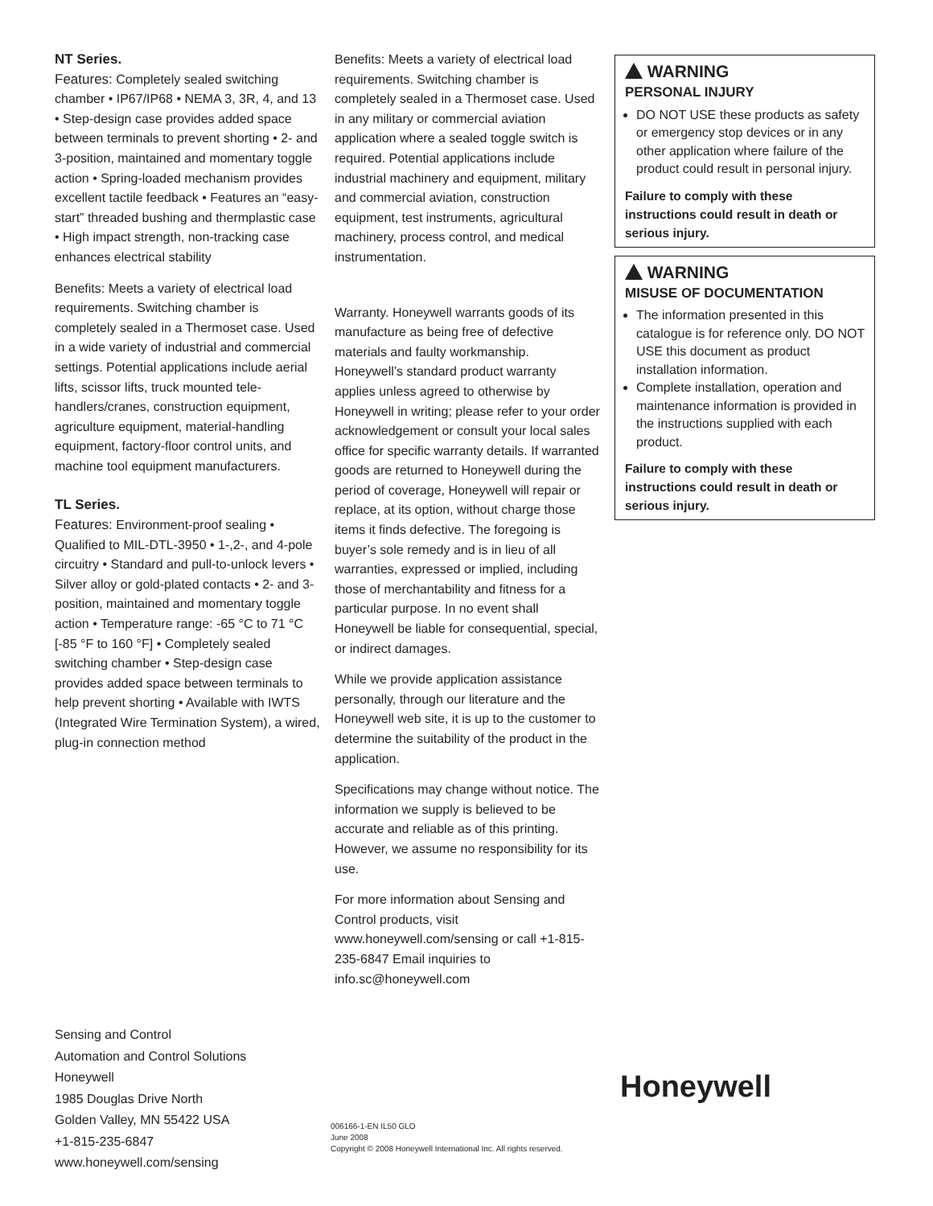NT Series.
Features: Completely sealed switching chamber • IP67/IP68 • NEMA 3, 3R, 4, and 13 • Step-design case provides added space between terminals to prevent shorting • 2- and 3-position, maintained and momentary toggle action • Spring-loaded mechanism provides excellent tactile feedback • Features an “easy-start” threaded bushing and thermplastic case • High impact strength, non-tracking case enhances electrical stability
Benefits: Meets a variety of electrical load requirements. Switching chamber is completely sealed in a Thermoset case. Used in a wide variety of industrial and commercial settings. Potential applications include aerial lifts, scissor lifts, truck mounted tele-handlers/cranes, construction equipment, agriculture equipment, material-handling equipment, factory-floor control units, and machine tool equipment manufacturers.
TL Series.
Features: Environment-proof sealing • Qualified to MIL-DTL-3950 • 1-,2-, and 4-pole circuitry • Standard and pull-to-unlock levers • Silver alloy or gold-plated contacts • 2- and 3-position, maintained and momentary toggle action • Temperature range: -65 °C to 71 °C [-85 °F to 160 °F] • Completely sealed switching chamber • Step-design case provides added space between terminals to help prevent shorting • Available with IWTS (Integrated Wire Termination System), a wired, plug-in connection method
Benefits: Meets a variety of electrical load requirements. Switching chamber is completely sealed in a Thermoset case. Used in any military or commercial aviation application where a sealed toggle switch is required. Potential applications include industrial machinery and equipment, military and commercial aviation, construction equipment, test instruments, agricultural machinery, process control, and medical instrumentation.
Warranty. Honeywell warrants goods of its manufacture as being free of defective materials and faulty workmanship. Honeywell’s standard product warranty applies unless agreed to otherwise by Honeywell in writing; please refer to your order acknowledgement or consult your local sales office for specific warranty details. If warranted goods are returned to Honeywell during the period of coverage, Honeywell will repair or replace, at its option, without charge those items it finds defective. The foregoing is buyer’s sole remedy and is in lieu of all warranties, expressed or implied, including those of merchantability and fitness for a particular purpose. In no event shall Honeywell be liable for consequential, special, or indirect damages.
While we provide application assistance personally, through our literature and the Honeywell web site, it is up to the customer to determine the suitability of the product in the application.
Specifications may change without notice. The information we supply is believed to be accurate and reliable as of this printing. However, we assume no responsibility for its use.
For more information about Sensing and Control products, visit www.honeywell.com/sensing or call +1-815-235-6847 Email inquiries to info.sc@honeywell.com
WARNING
PERSONAL INJURY
DO NOT USE these products as safety or emergency stop devices or in any other application where failure of the product could result in personal injury.
Failure to comply with these instructions could result in death or serious injury.
WARNING
MISUSE OF DOCUMENTATION
The information presented in this catalogue is for reference only. DO NOT USE this document as product installation information.
Complete installation, operation and maintenance information is provided in the instructions supplied with each product.
Failure to comply with these instructions could result in death or serious injury.
Sensing and Control
Automation and Control Solutions
Honeywell
1985 Douglas Drive North
Golden Valley, MN 55422 USA
+1-815-235-6847
www.honeywell.com/sensing
006166-1-EN IL50 GLO
June 2008
Copyright © 2008 Honeywell International Inc. All rights reserved.
Honeywell